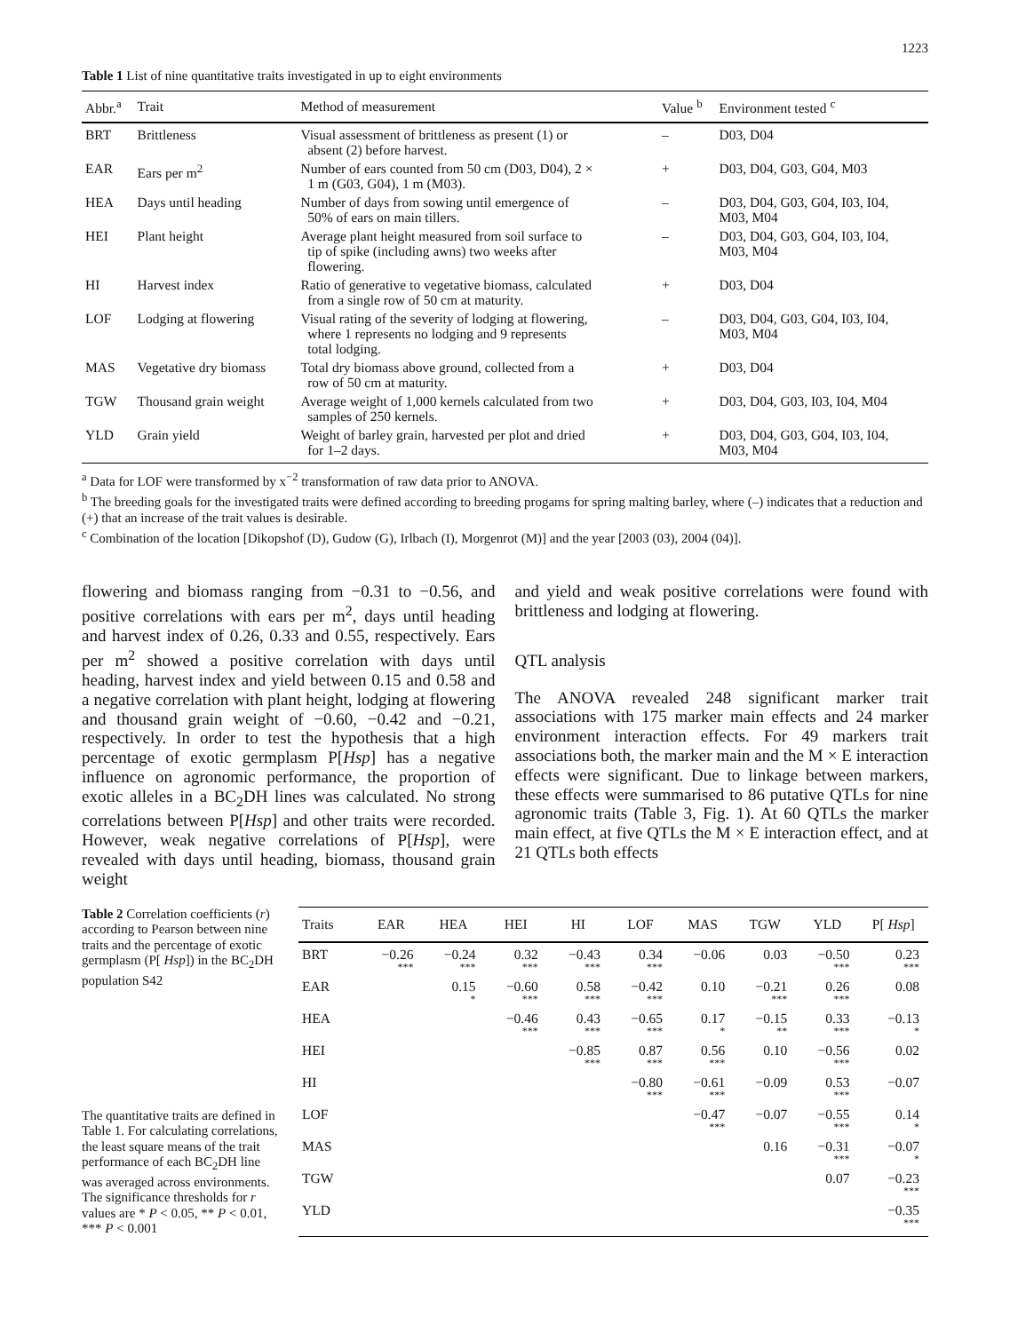1223
Table 1 List of nine quantitative traits investigated in up to eight environments
| Abbr.<sup>a</sup> | Trait | Method of measurement | Value <sup>b</sup> | Environment tested <sup>c</sup> |
| --- | --- | --- | --- | --- |
| BRT | Brittleness | Visual assessment of brittleness as present (1) or absent (2) before harvest. | – | D03, D04 |
| EAR | Ears per m<sup>2</sup> | Number of ears counted from 50 cm (D03, D04), 2 × 1 m (G03, G04), 1 m (M03). | + | D03, D04, G03, G04, M03 |
| HEA | Days until heading | Number of days from sowing until emergence of 50% of ears on main tillers. | – | D03, D04, G03, G04, I03, I04, M03, M04 |
| HEI | Plant height | Average plant height measured from soil surface to tip of spike (including awns) two weeks after flowering. | – | D03, D04, G03, G04, I03, I04, M03, M04 |
| HI | Harvest index | Ratio of generative to vegetative biomass, calculated from a single row of 50 cm at maturity. | + | D03, D04 |
| LOF | Lodging at flowering | Visual rating of the severity of lodging at flowering, where 1 represents no lodging and 9 represents total lodging. | – | D03, D04, G03, G04, I03, I04, M03, M04 |
| MAS | Vegetative dry biomass | Total dry biomass above ground, collected from a row of 50 cm at maturity. | + | D03, D04 |
| TGW | Thousand grain weight | Average weight of 1,000 kernels calculated from two samples of 250 kernels. | + | D03, D04, G03, I03, I04, M04 |
| YLD | Grain yield | Weight of barley grain, harvested per plot and dried for 1–2 days. | + | D03, D04, G03, G04, I03, I04, M03, M04 |
<sup>a</sup> Data for LOF were transformed by x<sup>−2</sup> transformation of raw data prior to ANOVA.
<sup>b</sup> The breeding goals for the investigated traits were defined according to breeding progams for spring malting barley, where (–) indicates that a reduction and (+) that an increase of the trait values is desirable.
<sup>c</sup> Combination of the location [Dikopshof (D), Gudow (G), Irlbach (I), Morgenrot (M)] and the year [2003 (03), 2004 (04)].
flowering and biomass ranging from −0.31 to −0.56, and positive correlations with ears per m<sup>2</sup>, days until heading and harvest index of 0.26, 0.33 and 0.55, respectively. Ears per m<sup>2</sup> showed a positive correlation with days until heading, harvest index and yield between 0.15 and 0.58 and a negative correlation with plant height, lodging at flowering and thousand grain weight of −0.60, −0.42 and −0.21, respectively. In order to test the hypothesis that a high percentage of exotic germplasm P[Hsp] has a negative influence on agronomic performance, the proportion of exotic alleles in a BC<sub>2</sub>DH lines was calculated. No strong correlations between P[Hsp] and other traits were recorded. However, weak negative correlations of P[Hsp], were revealed with days until heading, biomass, thousand grain weight
and yield and weak positive correlations were found with brittleness and lodging at flowering.
QTL analysis
The ANOVA revealed 248 significant marker trait associations with 175 marker main effects and 24 marker environment interaction effects. For 49 markers trait associations both, the marker main and the M × E interaction effects were significant. Due to linkage between markers, these effects were summarised to 86 putative QTLs for nine agronomic traits (Table 3, Fig. 1). At 60 QTLs the marker main effect, at five QTLs the M × E interaction effect, and at 21 QTLs both effects
Table 2 Correlation coefficients (r) according to Pearson between nine traits and the percentage of exotic germplasm (P[ Hsp]) in the BC<sub>2</sub>DH population S42
The quantitative traits are defined in Table 1. For calculating correlations, the least square means of the trait performance of each BC<sub>2</sub>DH line was averaged across environments. The significance thresholds for r values are * P < 0.05, ** P < 0.01, *** P < 0.001
| Traits | EAR | HEA | HEI | HI | LOF | MAS | TGW | YLD | P[ Hsp ] |
| --- | --- | --- | --- | --- | --- | --- | --- | --- | --- |
| BRT | −0.26 *** | −0.24 *** | 0.32 *** | −0.43 *** | 0.34 *** | −0.06 | 0.03 | −0.50 *** | 0.23 *** |
| EAR | | 0.15 * | −0.60 *** | 0.58 *** | −0.42 *** | 0.10 | −0.21 *** | 0.26 *** | 0.08 |
| HEA | | | −0.46 *** | 0.43 *** | −0.65 *** | 0.17 * | −0.15 ** | 0.33 *** | −0.13 * |
| HEI | | | | −0.85 *** | 0.87 *** | 0.56 *** | 0.10 | −0.56 *** | 0.02 |
| HI | | | | | −0.80 *** | −0.61 *** | −0.09 | 0.53 *** | −0.07 |
| LOF | | | | | | −0.47 *** | −0.07 | −0.55 *** | 0.14 * |
| MAS | | | | | | | 0.16 | −0.31 *** | −0.07 * |
| TGW | | | | | | | | 0.07 | −0.23 *** |
| YLD | | | | | | | | | −0.35 *** |